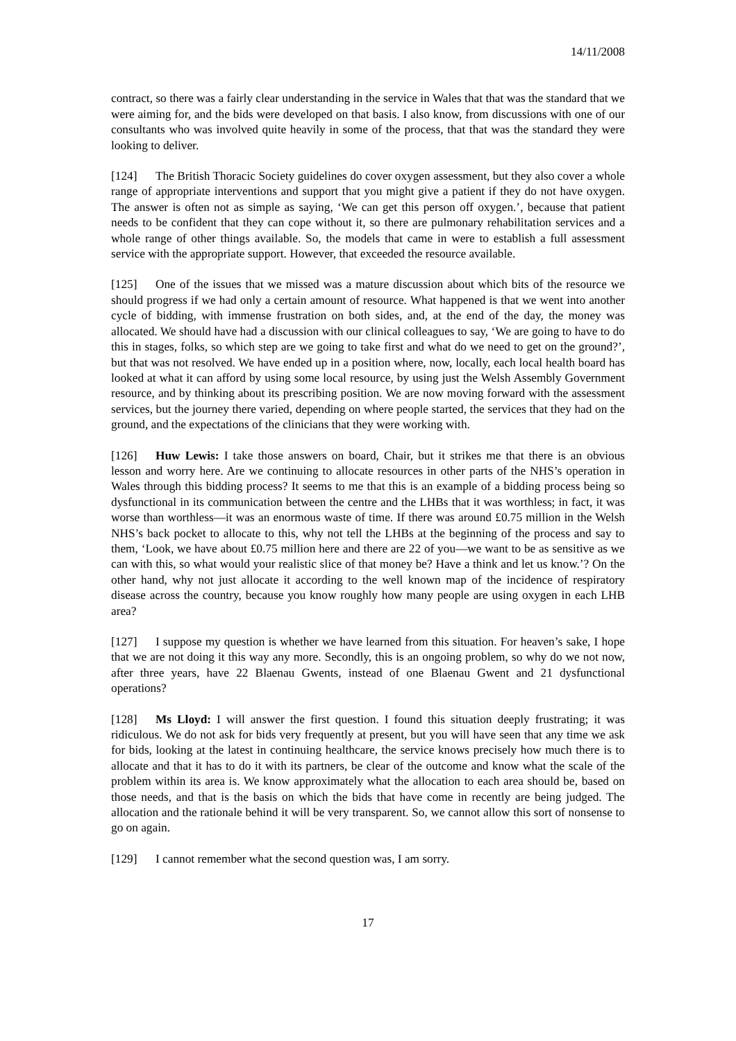14/11/2008
contract, so there was a fairly clear understanding in the service in Wales that that was the standard that we were aiming for, and the bids were developed on that basis. I also know, from discussions with one of our consultants who was involved quite heavily in some of the process, that that was the standard they were looking to deliver.
[124] The British Thoracic Society guidelines do cover oxygen assessment, but they also cover a whole range of appropriate interventions and support that you might give a patient if they do not have oxygen. The answer is often not as simple as saying, ‘We can get this person off oxygen.’, because that patient needs to be confident that they can cope without it, so there are pulmonary rehabilitation services and a whole range of other things available. So, the models that came in were to establish a full assessment service with the appropriate support. However, that exceeded the resource available.
[125] One of the issues that we missed was a mature discussion about which bits of the resource we should progress if we had only a certain amount of resource. What happened is that we went into another cycle of bidding, with immense frustration on both sides, and, at the end of the day, the money was allocated. We should have had a discussion with our clinical colleagues to say, ‘We are going to have to do this in stages, folks, so which step are we going to take first and what do we need to get on the ground?’, but that was not resolved. We have ended up in a position where, now, locally, each local health board has looked at what it can afford by using some local resource, by using just the Welsh Assembly Government resource, and by thinking about its prescribing position. We are now moving forward with the assessment services, but the journey there varied, depending on where people started, the services that they had on the ground, and the expectations of the clinicians that they were working with.
[126] Huw Lewis: I take those answers on board, Chair, but it strikes me that there is an obvious lesson and worry here. Are we continuing to allocate resources in other parts of the NHS’s operation in Wales through this bidding process? It seems to me that this is an example of a bidding process being so dysfunctional in its communication between the centre and the LHBs that it was worthless; in fact, it was worse than worthless—it was an enormous waste of time. If there was around £0.75 million in the Welsh NHS’s back pocket to allocate to this, why not tell the LHBs at the beginning of the process and say to them, ‘Look, we have about £0.75 million here and there are 22 of you—we want to be as sensitive as we can with this, so what would your realistic slice of that money be? Have a think and let us know.’? On the other hand, why not just allocate it according to the well known map of the incidence of respiratory disease across the country, because you know roughly how many people are using oxygen in each LHB area?
[127] I suppose my question is whether we have learned from this situation. For heaven’s sake, I hope that we are not doing it this way any more. Secondly, this is an ongoing problem, so why do we not now, after three years, have 22 Blaenau Gwents, instead of one Blaenau Gwent and 21 dysfunctional operations?
[128] Ms Lloyd: I will answer the first question. I found this situation deeply frustrating; it was ridiculous. We do not ask for bids very frequently at present, but you will have seen that any time we ask for bids, looking at the latest in continuing healthcare, the service knows precisely how much there is to allocate and that it has to do it with its partners, be clear of the outcome and know what the scale of the problem within its area is. We know approximately what the allocation to each area should be, based on those needs, and that is the basis on which the bids that have come in recently are being judged. The allocation and the rationale behind it will be very transparent. So, we cannot allow this sort of nonsense to go on again.
[129] I cannot remember what the second question was, I am sorry.
17